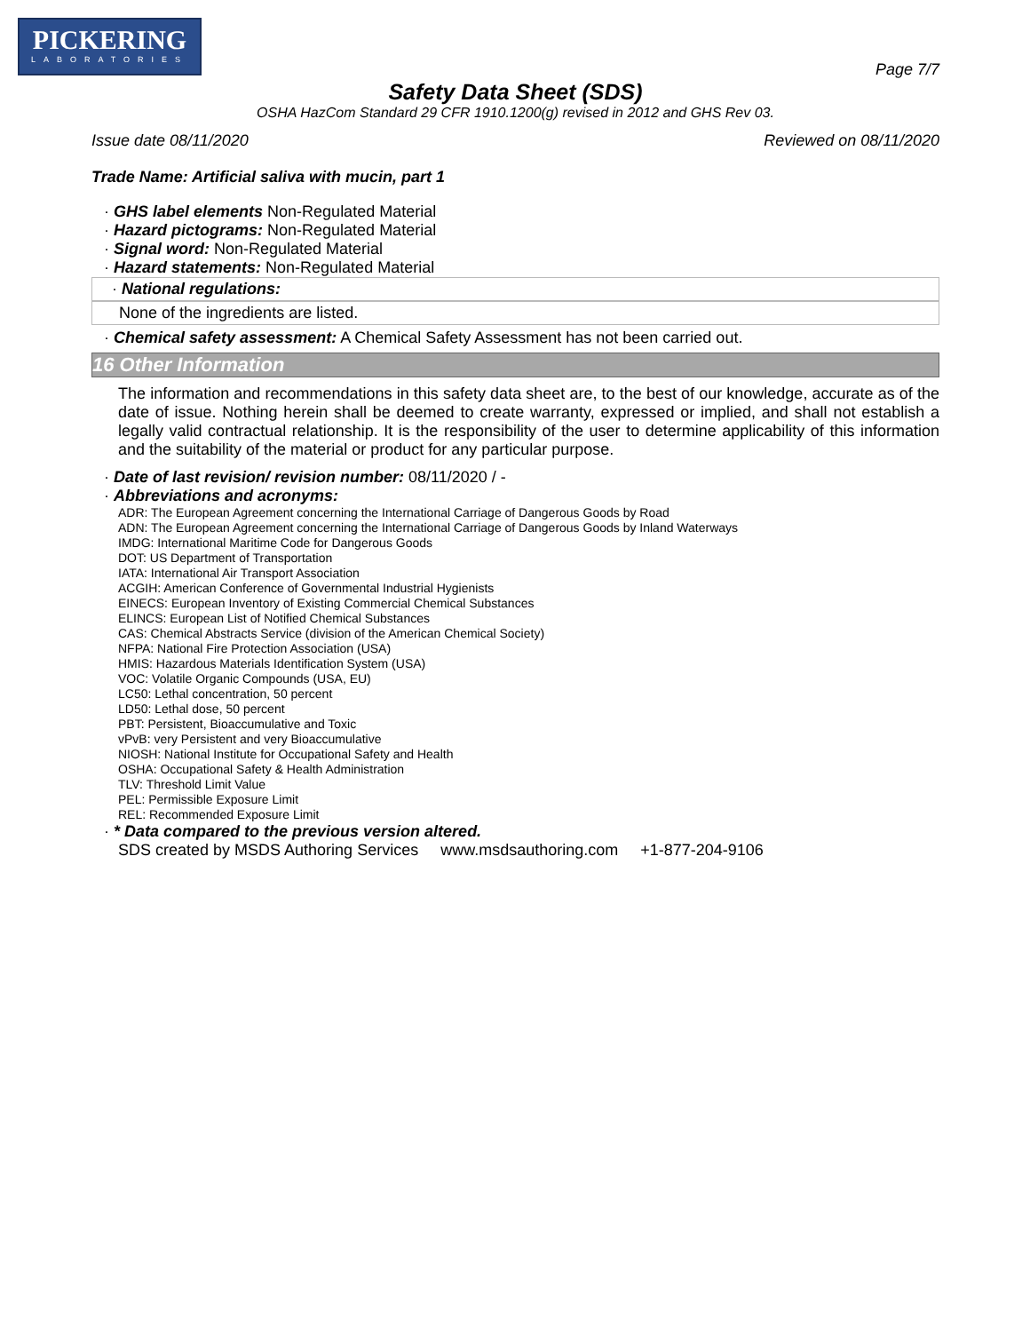PICKERING
LABORATORIES
Page 7/7
Safety Data Sheet (SDS)
OSHA HazCom Standard 29 CFR 1910.1200(g) revised in 2012 and GHS Rev 03.
Issue date 08/11/2020 Reviewed on 08/11/2020
Trade Name: Artificial saliva with mucin, part 1
· GHS label elements Non-Regulated Material
· Hazard pictograms: Non-Regulated Material
· Signal word: Non-Regulated Material
· Hazard statements: Non-Regulated Material
· National regulations:
None of the ingredients are listed.
· Chemical safety assessment: A Chemical Safety Assessment has not been carried out.
16 Other Information
The information and recommendations in this safety data sheet are, to the best of our knowledge, accurate as of the date of issue. Nothing herein shall be deemed to create warranty, expressed or implied, and shall not establish a legally valid contractual relationship. It is the responsibility of the user to determine applicability of this information and the suitability of the material or product for any particular purpose.
· Date of last revision/ revision number: 08/11/2020 / -
· Abbreviations and acronyms:
ADR: The European Agreement concerning the International Carriage of Dangerous Goods by Road
ADN: The European Agreement concerning the International Carriage of Dangerous Goods by Inland Waterways
IMDG: International Maritime Code for Dangerous Goods
DOT: US Department of Transportation
IATA: International Air Transport Association
ACGIH: American Conference of Governmental Industrial Hygienists
EINECS: European Inventory of Existing Commercial Chemical Substances
ELINCS: European List of Notified Chemical Substances
CAS: Chemical Abstracts Service (division of the American Chemical Society)
NFPA: National Fire Protection Association (USA)
HMIS: Hazardous Materials Identification System (USA)
VOC: Volatile Organic Compounds (USA, EU)
LC50: Lethal concentration, 50 percent
LD50: Lethal dose, 50 percent
PBT: Persistent, Bioaccumulative and Toxic
vPvB: very Persistent and very Bioaccumulative
NIOSH: National Institute for Occupational Safety and Health
OSHA: Occupational Safety & Health Administration
TLV: Threshold Limit Value
PEL: Permissible Exposure Limit
REL: Recommended Exposure Limit
· * Data compared to the previous version altered.
SDS created by MSDS Authoring Services www.msdsauthoring.com +1-877-204-9106